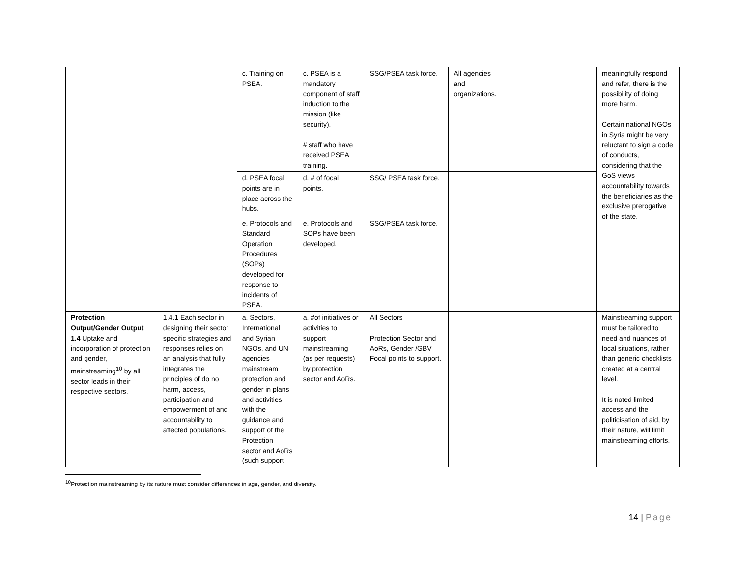| | | c. Training on PSEA. | c. PSEA is a mandatory component of staff induction to the mission (like security). # staff who have received PSEA training. | SSG/PSEA task force. | All agencies and organizations. | | meaningfully respond and refer, there is the possibility of doing more harm. Certain national NGOs in Syria might be very reluctant to sign a code of conducts, considering that the GoS views accountability towards the beneficiaries as the exclusive prerogative of the state. |
| | | d. PSEA focal points are in place across the hubs. | d. # of focal points. | SSG/ PSEA task force. | | | |
| | | e. Protocols and Standard Operation Procedures (SOPs) developed for response to incidents of PSEA. | e. Protocols and SOPs have been developed. | SSG/PSEA task force. | | | |
| Protection Output/Gender Output 1.4 Uptake and incorporation of protection and gender, mainstreaming<sup>10</sup> by all sector leads in their respective sectors. | 1.4.1 Each sector in designing their sector specific strategies and responses relies on an analysis that fully integrates the principles of do no harm, access, participation and empowerment of and accountability to affected populations. | a. Sectors, International and Syrian NGOs, and UN agencies mainstream protection and gender in plans and activities with the guidance and support of the Protection sector and AoRs (such support | a. #of initiatives or activities to support mainstreaming (as per requests) by protection sector and AoRs. | All Sectors Protection Sector and AoRs, Gender /GBV Focal points to support. | | | Mainstreaming support must be tailored to need and nuances of local situations, rather than generic checklists created at a central level. It is noted limited access and the politicisation of aid, by their nature, will limit mainstreaming efforts. |
<sup>10</sup> Protection mainstreaming by its nature must consider differences in age, gender, and diversity.
14 | Page